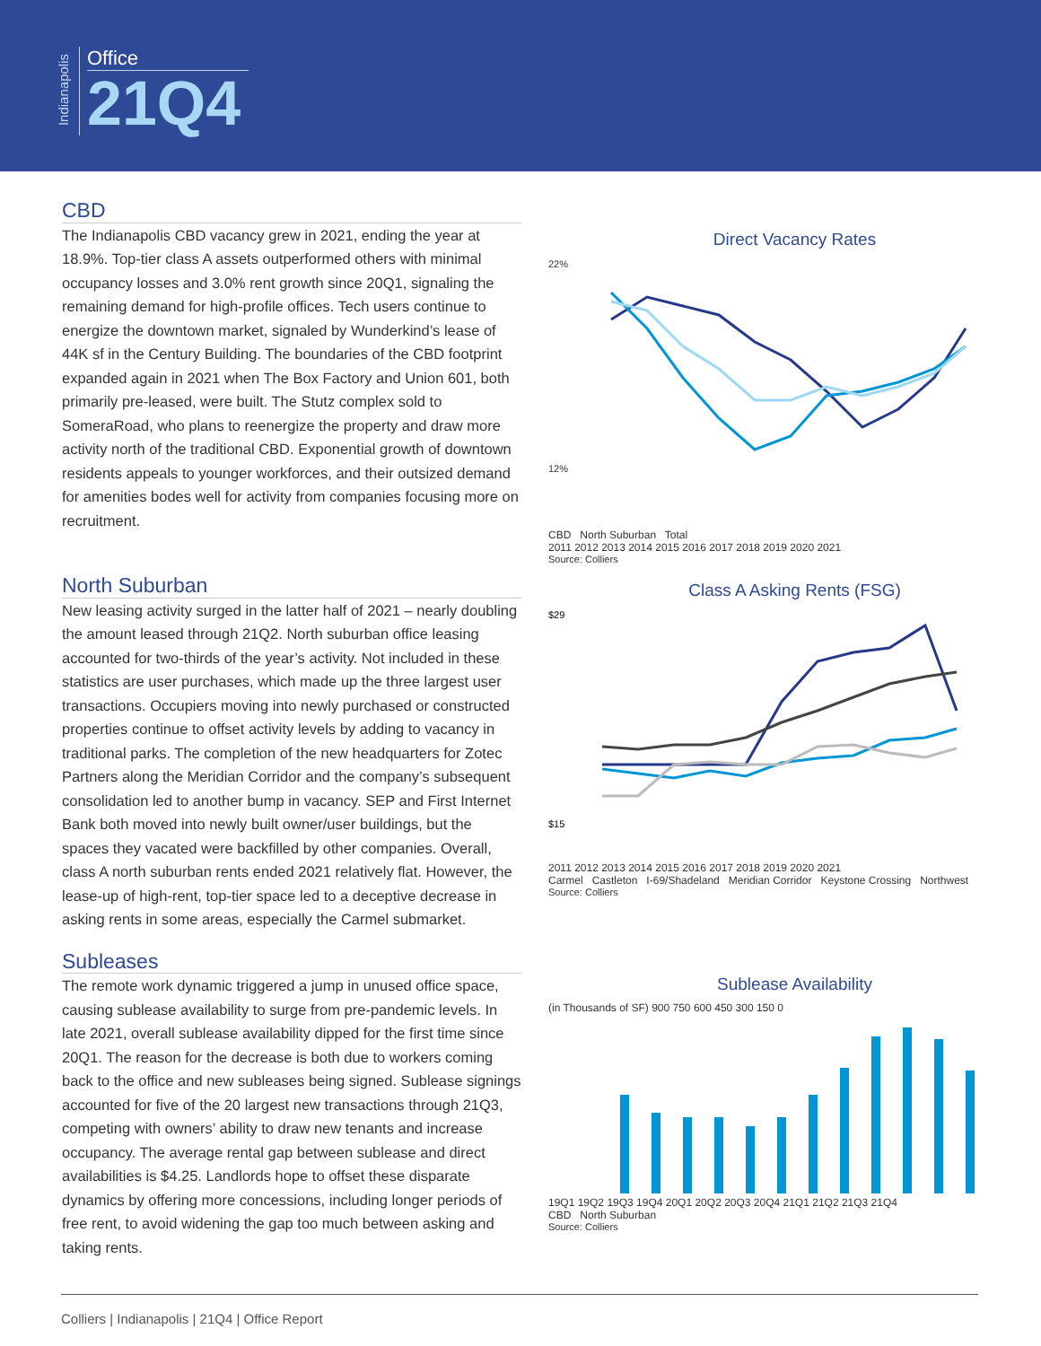Indianapolis
Office
21Q4
CBD
The Indianapolis CBD vacancy grew in 2021, ending the year at 18.9%. Top-tier class A assets outperformed others with minimal occupancy losses and 3.0% rent growth since 20Q1, signaling the remaining demand for high-profile offices. Tech users continue to energize the downtown market, signaled by Wunderkind’s lease of 44K sf in the Century Building. The boundaries of the CBD footprint expanded again in 2021 when The Box Factory and Union 601, both primarily pre-leased, were built. The Stutz complex sold to SomeraRoad, who plans to reenergize the property and draw more activity north of the traditional CBD. Exponential growth of downtown residents appeals to younger workforces, and their outsized demand for amenities bodes well for activity from companies focusing more on recruitment.
Direct Vacancy Rates
22%
12%
CBD North Suburban Total
2011 2012 2013 2014 2015 2016 2017 2018 2019 2020 2021
Source: Colliers
North Suburban
New leasing activity surged in the latter half of 2021 – nearly doubling the amount leased through 21Q2. North suburban office leasing accounted for two-thirds of the year’s activity. Not included in these statistics are user purchases, which made up the three largest user transactions. Occupiers moving into newly purchased or constructed properties continue to offset activity levels by adding to vacancy in traditional parks. The completion of the new headquarters for Zotec Partners along the Meridian Corridor and the company’s subsequent consolidation led to another bump in vacancy. SEP and First Internet Bank both moved into newly built owner/user buildings, but the spaces they vacated were backfilled by other companies. Overall, class A north suburban rents ended 2021 relatively flat. However, the lease-up of high-rent, top-tier space led to a deceptive decrease in asking rents in some areas, especially the Carmel submarket.
Class A Asking Rents (FSG)
$29
$15
2011 2012 2013 2014 2015 2016 2017 2018 2019 2020 2021
Carmel Castleton I-69/Shadeland Meridian Corridor Keystone Crossing Northwest
Source: Colliers
Subleases
The remote work dynamic triggered a jump in unused office space, causing sublease availability to surge from pre-pandemic levels. In late 2021, overall sublease availability dipped for the first time since 20Q1. The reason for the decrease is both due to workers coming back to the office and new subleases being signed. Sublease signings accounted for five of the 20 largest new transactions through 21Q3, competing with owners’ ability to draw new tenants and increase occupancy. The average rental gap between sublease and direct availabilities is $4.25. Landlords hope to offset these disparate dynamics by offering more concessions, including longer periods of free rent, to avoid widening the gap too much between asking and taking rents.
Sublease Availability
(in Thousands of SF) 900 750 600 450 300 150 0
19Q1 19Q2 19Q3 19Q4 20Q1 20Q2 20Q3 20Q4 21Q1 21Q2 21Q3 21Q4
CBD North Suburban
Source: Colliers
Colliers | Indianapolis | 21Q4 | Office Report